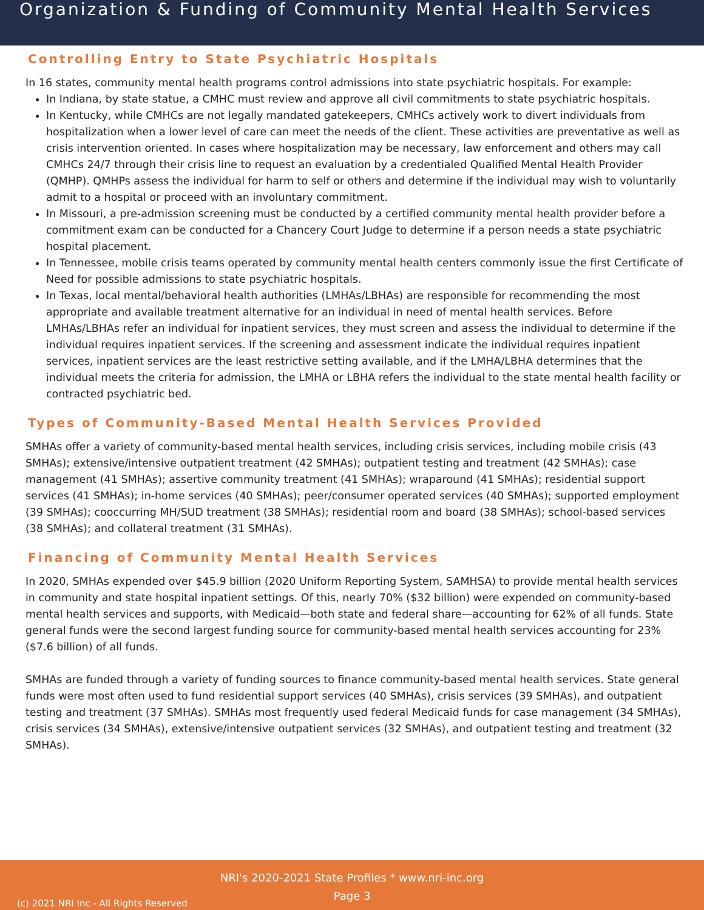Organization & Funding of Community Mental Health Services
Controlling Entry to State Psychiatric Hospitals
In 16 states, community mental health programs control admissions into state psychiatric hospitals. For example:
In Indiana, by state statue, a CMHC must review and approve all civil commitments to state psychiatric hospitals.
In Kentucky, while CMHCs are not legally mandated gatekeepers, CMHCs actively work to divert individuals from hospitalization when a lower level of care can meet the needs of the client. These activities are preventative as well as crisis intervention oriented. In cases where hospitalization may be necessary, law enforcement and others may call CMHCs 24/7 through their crisis line to request an evaluation by a credentialed Qualified Mental Health Provider (QMHP). QMHPs assess the individual for harm to self or others and determine if the individual may wish to voluntarily admit to a hospital or proceed with an involuntary commitment.
In Missouri, a pre-admission screening must be conducted by a certified community mental health provider before a commitment exam can be conducted for a Chancery Court Judge to determine if a person needs a state psychiatric hospital placement.
In Tennessee, mobile crisis teams operated by community mental health centers commonly issue the first Certificate of Need for possible admissions to state psychiatric hospitals.
In Texas, local mental/behavioral health authorities (LMHAs/LBHAs) are responsible for recommending the most appropriate and available treatment alternative for an individual in need of mental health services. Before LMHAs/LBHAs refer an individual for inpatient services, they must screen and assess the individual to determine if the individual requires inpatient services. If the screening and assessment indicate the individual requires inpatient services, inpatient services are the least restrictive setting available, and if the LMHA/LBHA determines that the individual meets the criteria for admission, the LMHA or LBHA refers the individual to the state mental health facility or contracted psychiatric bed.
Types of Community-Based Mental Health Services Provided
SMHAs offer a variety of community-based mental health services, including crisis services, including mobile crisis (43 SMHAs); extensive/intensive outpatient treatment (42 SMHAs); outpatient testing and treatment (42 SMHAs); case management (41 SMHAs); assertive community treatment (41 SMHAs); wraparound (41 SMHAs); residential support services (41 SMHAs); in-home services (40 SMHAs); peer/consumer operated services (40 SMHAs); supported employment (39 SMHAs); cooccurring MH/SUD treatment (38 SMHAs); residential room and board (38 SMHAs); school-based services (38 SMHAs); and collateral treatment (31 SMHAs).
Financing of Community Mental Health Services
In 2020, SMHAs expended over $45.9 billion (2020 Uniform Reporting System, SAMHSA) to provide mental health services in community and state hospital inpatient settings. Of this, nearly 70% ($32 billion) were expended on community-based mental health services and supports, with Medicaid—both state and federal share—accounting for 62% of all funds. State general funds were the second largest funding source for community-based mental health services accounting for 23% ($7.6 billion) of all funds.
SMHAs are funded through a variety of funding sources to finance community-based mental health services. State general funds were most often used to fund residential support services (40 SMHAs), crisis services (39 SMHAs), and outpatient testing and treatment (37 SMHAs). SMHAs most frequently used federal Medicaid funds for case management (34 SMHAs), crisis services (34 SMHAs), extensive/intensive outpatient services (32 SMHAs), and outpatient testing and treatment (32 SMHAs).
NRI's 2020-2021 State Profiles * www.nri-inc.org
Page 3
(c) 2021 NRI Inc - All Rights Reserved